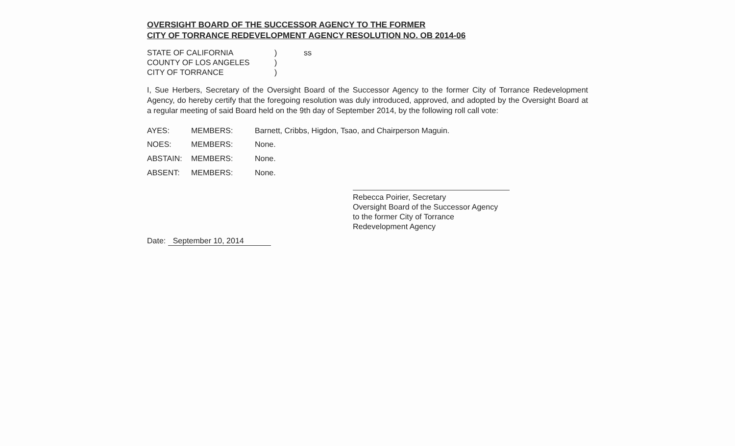OVERSIGHT BOARD OF THE SUCCESSOR AGENCY TO THE FORMER
CITY OF TORRANCE REDEVELOPMENT AGENCY RESOLUTION NO. OB 2014-06
STATE OF CALIFORNIA
COUNTY OF LOS ANGELES
CITY OF TORRANCE
)
)
)
ss
I, Sue Herbers, Secretary of the Oversight Board of the Successor Agency to the former City of Torrance Redevelopment Agency, do hereby certify that the foregoing resolution was duly introduced, approved, and adopted by the Oversight Board at a regular meeting of said Board held on the 9th day of September 2014, by the following roll call vote:
AYES: MEMBERS: Barnett, Cribbs, Higdon, Tsao, and Chairperson Maguin.
NOES: MEMBERS: None.
ABSTAIN: MEMBERS: None.
ABSENT: MEMBERS: None.
Rebecca Poirier, Secretary
Oversight Board of the Successor Agency
to the former City of Torrance
Redevelopment Agency
Date: September 10, 2014